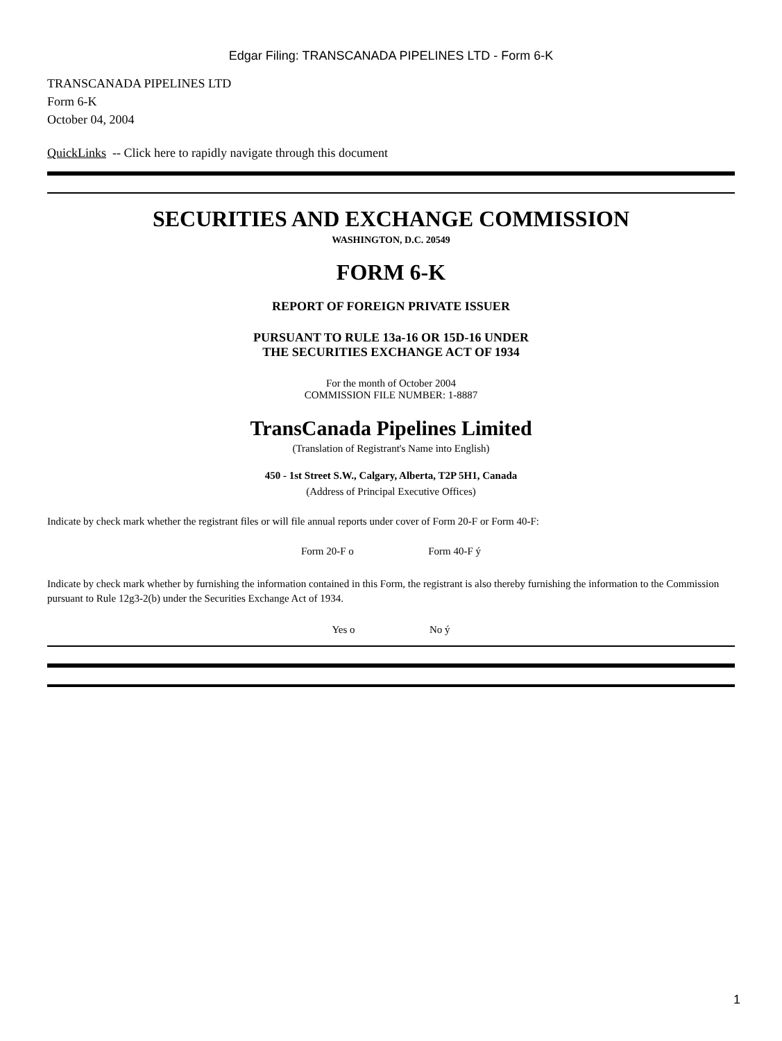Edgar Filing: TRANSCANADA PIPELINES LTD - Form 6-K
TRANSCANADA PIPELINES LTD
Form 6-K
October 04, 2004
QuickLinks -- Click here to rapidly navigate through this document
SECURITIES AND EXCHANGE COMMISSION
WASHINGTON, D.C. 20549
FORM 6-K
REPORT OF FOREIGN PRIVATE ISSUER
PURSUANT TO RULE 13a-16 OR 15D-16 UNDER
THE SECURITIES EXCHANGE ACT OF 1934
For the month of October 2004
COMMISSION FILE NUMBER: 1-8887
TransCanada Pipelines Limited
(Translation of Registrant's Name into English)
450 - 1st Street S.W., Calgary, Alberta, T2P 5H1, Canada
(Address of Principal Executive Offices)
Indicate by check mark whether the registrant files or will file annual reports under cover of Form 20-F or Form 40-F:
Form 20-F o Form 40-F ý
Indicate by check mark whether by furnishing the information contained in this Form, the registrant is also thereby furnishing the information to the Commission pursuant to Rule 12g3-2(b) under the Securities Exchange Act of 1934.
Yes o No ý
1